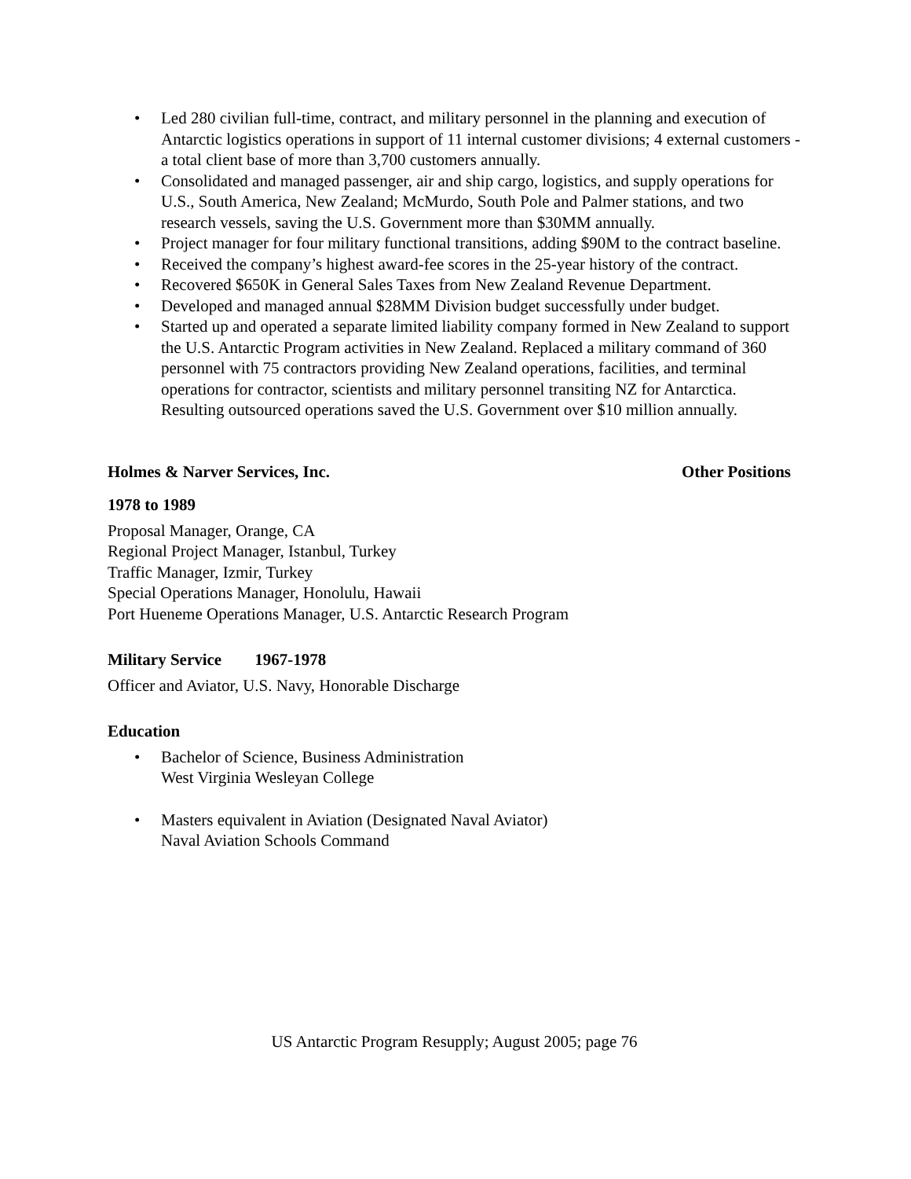• Led 280 civilian full-time, contract, and military personnel in the planning and execution of Antarctic logistics operations in support of 11 internal customer divisions; 4 external customers - a total client base of more than 3,700 customers annually.
• Consolidated and managed passenger, air and ship cargo, logistics, and supply operations for U.S., South America, New Zealand; McMurdo, South Pole and Palmer stations, and two research vessels, saving the U.S. Government more than $30MM annually.
• Project manager for four military functional transitions, adding $90M to the contract baseline.
• Received the company’s highest award-fee scores in the 25-year history of the contract.
• Recovered $650K in General Sales Taxes from New Zealand Revenue Department.
• Developed and managed annual $28MM Division budget successfully under budget.
• Started up and operated a separate limited liability company formed in New Zealand to support the U.S. Antarctic Program activities in New Zealand. Replaced a military command of 360 personnel with 75 contractors providing New Zealand operations, facilities, and terminal operations for contractor, scientists and military personnel transiting NZ for Antarctica. Resulting outsourced operations saved the U.S. Government over $10 million annually.
Holmes & Narver Services, Inc. Other Positions
1978 to 1989
Proposal Manager, Orange, CA
Regional Project Manager, Istanbul, Turkey
Traffic Manager, Izmir, Turkey
Special Operations Manager, Honolulu, Hawaii
Port Hueneme Operations Manager, U.S. Antarctic Research Program
Military Service 1967-1978
Officer and Aviator, U.S. Navy, Honorable Discharge
Education
• Bachelor of Science, Business Administration
West Virginia Wesleyan College
• Masters equivalent in Aviation (Designated Naval Aviator)
Naval Aviation Schools Command
US Antarctic Program Resupply; August 2005; page 76